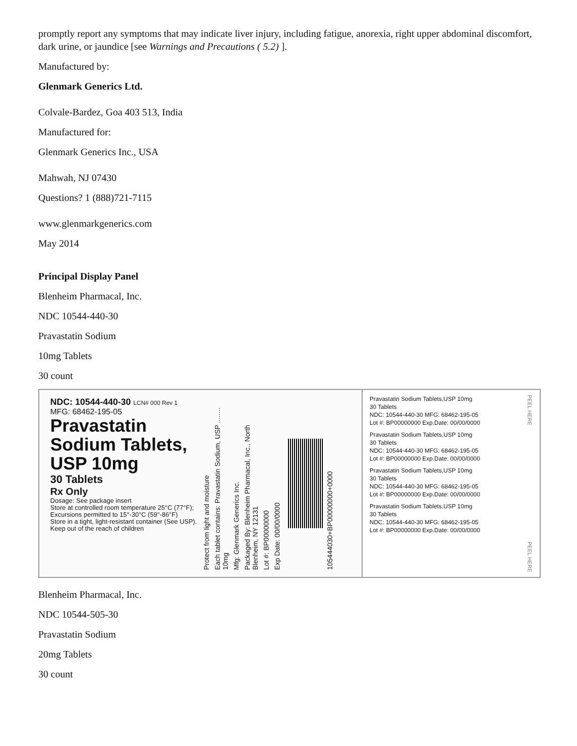promptly report any symptoms that may indicate liver injury, including fatigue, anorexia, right upper abdominal discomfort, dark urine, or jaundice [see Warnings and Precautions ( 5.2) ].
Manufactured by:
Glenmark Generics Ltd.
Colvale-Bardez, Goa 403 513, India
Manufactured for:
Glenmark Generics Inc., USA
Mahwah, NJ 07430
Questions? 1 (888)721-7115
www.glenmarkgenerics.com
May 2014
Principal Display Panel
Blenheim Pharmacal, Inc.
NDC 10544-440-30
Pravastatin Sodium
10mg Tablets
30 count
NDC: 10544-440-30 LCN# 000 Rev 1
MFG: 68462-195-05
Pravastatin Sodium Tablets, USP 10mg
30 Tablets
Rx Only
Dosage: See package insert
Store at controlled room temperature 25°C (77°F); Excursions permitted to 15°-30°C (59°-86°F)
Store in a tight, light-resistant container (See USP). Keep out of the reach of children
Protect from light and moisture
Each tablet contains: Pravastatin Sodium, USP ........ 10mg
Mfg: Glenmark Generics Inc.
Packaged By: Blenheim Pharmacal, Inc., North Blenheim, NY 12131
Lot #: BP00000000
Exp Date: 00/00/0000
105444030+BP00000000+0000
Pravastatin Sodium Tablets,USP 10mg
30 Tablets
NDC: 10544-440-30 MFG: 68462-195-05
Lot #: BP00000000 Exp.Date: 00/00/0000
Pravastatin Sodium Tablets,USP 10mg
30 Tablets
NDC: 10544-440-30 MFG: 68462-195-05
Lot #: BP00000000 Exp.Date: 00/00/0000
Pravastatin Sodium Tablets,USP 10mg
30 Tablets
NDC: 10544-440-30 MFG: 68462-195-05
Lot #: BP00000000 Exp.Date: 00/00/0000
Pravastatin Sodium Tablets,USP 10mg
30 Tablets
NDC: 10544-440-30 MFG: 68462-195-05
Lot #: BP00000000 Exp.Date: 00/00/0000
PEEL HERE PEEL HERE
Blenheim Pharmacal, Inc.
NDC 10544-505-30
Pravastatin Sodium
20mg Tablets
30 count